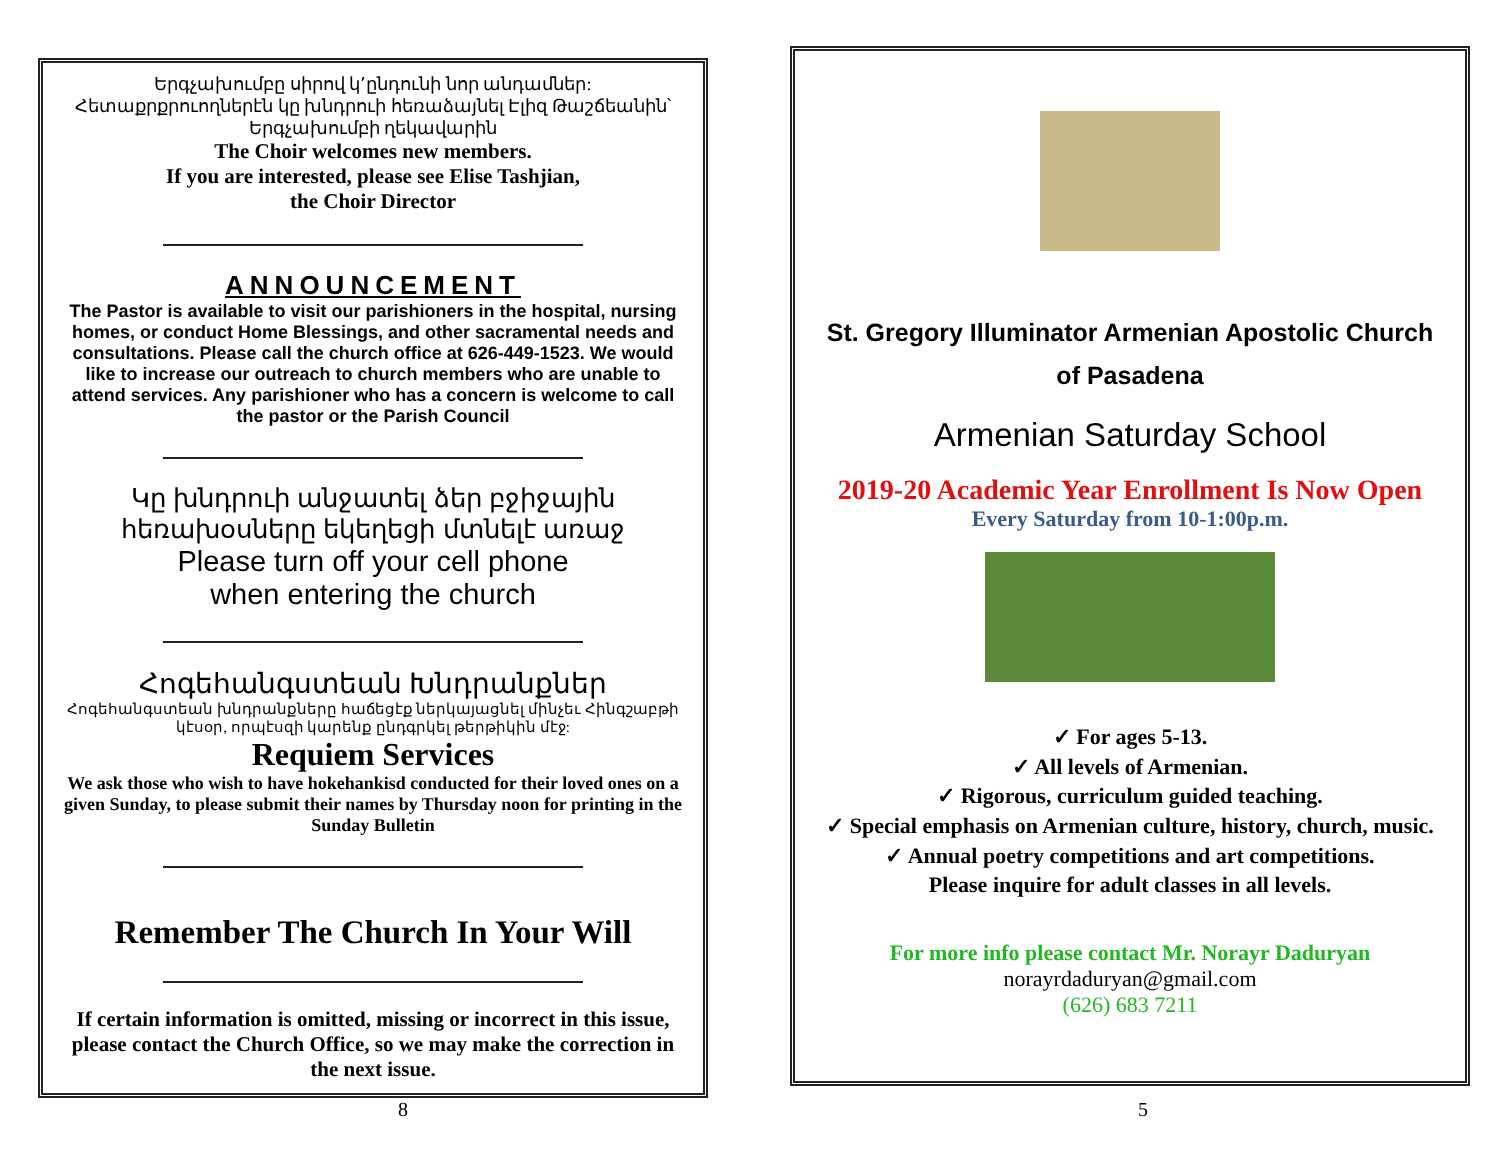Երգչախումբը սիրով կ՚ընդունի նոր անդամներ: Հետաքրքրուողներէն կը խնդրուի հեռաձայնել Էլիզ Թաշճեանին՝ Երգչախումբի ղեկավարին
The Choir welcomes new members.
If you are interested, please see Elise Tashjian,
the Choir Director
ANNOUNCEMENT
The Pastor is available to visit our parishioners in the hospital, nursing homes, or conduct Home Blessings, and other sacramental needs and consultations. Please call the church office at 626-449-1523. We would like to increase our outreach to church members who are unable to attend services. Any parishioner who has a concern is welcome to call the pastor or the Parish Council
Կը խնդրուի անջատել ձեր բջիջային հեռախօսները եկեղեցի մտնելէ առաջ
Please turn off your cell phone
when entering the church
Հոգեհանգստեան Խնդրանքներ
Հոգեհանգստեան խնդրանքները հաճեցէք ներկայացնել մինչեւ Հինգշաբթի կէսօր, որպէսզի կարենք ընդգրկել թերթիկին մէջ:
Requiem Services
We ask those who wish to have hokehankisd conducted for their loved ones on a given Sunday, to please submit their names by Thursday noon for printing in the Sunday Bulletin
Remember The Church In Your Will
If certain information is omitted, missing or incorrect in this issue, please contact the Church Office, so we may make the correction in the next issue.
St. Gregory Illuminator Armenian Apostolic Church of Pasadena
Armenian Saturday School
2019-20 Academic Year Enrollment Is Now Open
Every Saturday from 10-1:00p.m.
✓ For ages 5-13.
✓ All levels of Armenian.
✓ Rigorous, curriculum guided teaching.
✓ Special emphasis on Armenian culture, history, church, music.
✓ Annual poetry competitions and art competitions.
Please inquire for adult classes in all levels.
For more info please contact Mr. Norayr Daduryan
norayrdaduryan@gmail.com
(626) 683 7211
8 5